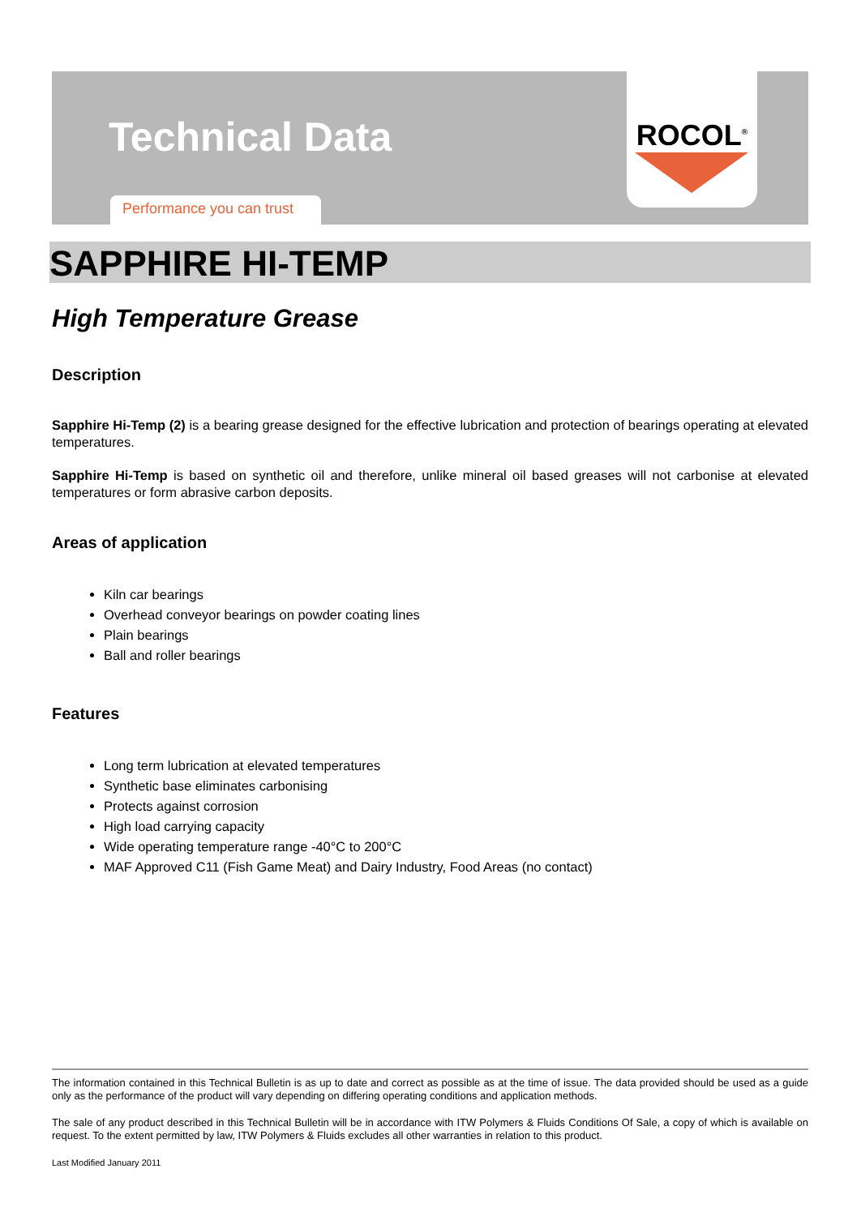Technical Data
Performance you can trust
ROCOL<sup>®</sup>
SAPPHIRE HI-TEMP
High Temperature Grease
Description
Sapphire Hi-Temp (2) is a bearing grease designed for the effective lubrication and protection of bearings operating at elevated temperatures.
Sapphire Hi-Temp is based on synthetic oil and therefore, unlike mineral oil based greases will not carbonise at elevated temperatures or form abrasive carbon deposits.
Areas of application
Kiln car bearings
Overhead conveyor bearings on powder coating lines
Plain bearings
Ball and roller bearings
Features
Long term lubrication at elevated temperatures
Synthetic base eliminates carbonising
Protects against corrosion
High load carrying capacity
Wide operating temperature range -40°C to 200°C
MAF Approved C11 (Fish Game Meat) and Dairy Industry, Food Areas (no contact)
The information contained in this Technical Bulletin is as up to date and correct as possible as at the time of issue. The data provided should be used as a guide only as the performance of the product will vary depending on differing operating conditions and application methods.
The sale of any product described in this Technical Bulletin will be in accordance with ITW Polymers & Fluids Conditions Of Sale, a copy of which is available on request. To the extent permitted by law, ITW Polymers & Fluids excludes all other warranties in relation to this product.
Last Modified January 2011